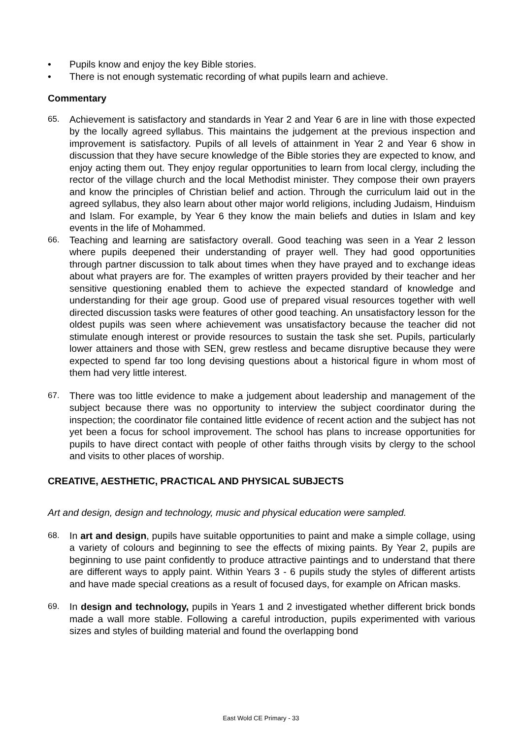• Pupils know and enjoy the key Bible stories.
• There is not enough systematic recording of what pupils learn and achieve.
Commentary
65. Achievement is satisfactory and standards in Year 2 and Year 6 are in line with those expected by the locally agreed syllabus. This maintains the judgement at the previous inspection and improvement is satisfactory. Pupils of all levels of attainment in Year 2 and Year 6 show in discussion that they have secure knowledge of the Bible stories they are expected to know, and enjoy acting them out. They enjoy regular opportunities to learn from local clergy, including the rector of the village church and the local Methodist minister. They compose their own prayers and know the principles of Christian belief and action. Through the curriculum laid out in the agreed syllabus, they also learn about other major world religions, including Judaism, Hinduism and Islam. For example, by Year 6 they know the main beliefs and duties in Islam and key events in the life of Mohammed.
66. Teaching and learning are satisfactory overall. Good teaching was seen in a Year 2 lesson where pupils deepened their understanding of prayer well. They had good opportunities through partner discussion to talk about times when they have prayed and to exchange ideas about what prayers are for. The examples of written prayers provided by their teacher and her sensitive questioning enabled them to achieve the expected standard of knowledge and understanding for their age group. Good use of prepared visual resources together with well directed discussion tasks were features of other good teaching. An unsatisfactory lesson for the oldest pupils was seen where achievement was unsatisfactory because the teacher did not stimulate enough interest or provide resources to sustain the task she set. Pupils, particularly lower attainers and those with SEN, grew restless and became disruptive because they were expected to spend far too long devising questions about a historical figure in whom most of them had very little interest.
67. There was too little evidence to make a judgement about leadership and management of the subject because there was no opportunity to interview the subject coordinator during the inspection; the coordinator file contained little evidence of recent action and the subject has not yet been a focus for school improvement. The school has plans to increase opportunities for pupils to have direct contact with people of other faiths through visits by clergy to the school and visits to other places of worship.
CREATIVE, AESTHETIC, PRACTICAL AND PHYSICAL SUBJECTS
Art and design, design and technology, music and physical education were sampled.
68. In art and design, pupils have suitable opportunities to paint and make a simple collage, using a variety of colours and beginning to see the effects of mixing paints. By Year 2, pupils are beginning to use paint confidently to produce attractive paintings and to understand that there are different ways to apply paint. Within Years 3 - 6 pupils study the styles of different artists and have made special creations as a result of focused days, for example on African masks.
69. In design and technology, pupils in Years 1 and 2 investigated whether different brick bonds made a wall more stable. Following a careful introduction, pupils experimented with various sizes and styles of building material and found the overlapping bond
East Wold CE Primary - 33